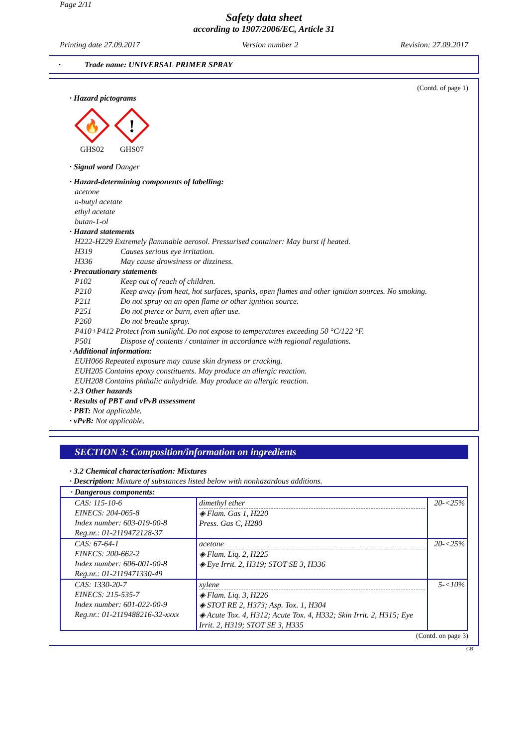Page 2/11
Safety data sheet
according to 1907/2006/EC, Article 31
Printing date 27.09.2017 Version number 2 Revision: 27.09.2017
· Trade name: UNIVERSAL PRIMER SPRAY
(Contd. of page 1)
· Hazard pictograms
🔥
GHS02
!
GHS07
· Signal word Danger
· Hazard-determining components of labelling:
acetone
n-butyl acetate
ethyl acetate
butan-1-ol
· Hazard statements
H222-H229 Extremely flammable aerosol. Pressurised container: May burst if heated.
H319 Causes serious eye irritation.
H336 May cause drowsiness or dizziness.
· Precautionary statements
P102 Keep out of reach of children.
P210 Keep away from heat, hot surfaces, sparks, open flames and other ignition sources. No smoking.
P211 Do not spray on an open flame or other ignition source.
P251 Do not pierce or burn, even after use.
P260 Do not breathe spray.
P410+P412 Protect from sunlight. Do not expose to temperatures exceeding 50 °C/122 °F.
P501 Dispose of contents / container in accordance with regional regulations.
· Additional information:
EUH066 Repeated exposure may cause skin dryness or cracking.
EUH205 Contains epoxy constituents. May produce an allergic reaction.
EUH208 Contains phthalic anhydride. May produce an allergic reaction.
· 2.3 Other hazards
· Results of PBT and vPvB assessment
· PBT: Not applicable.
· vPvB: Not applicable.
SECTION 3: Composition/information on ingredients
· 3.2 Chemical characterisation: Mixtures
· Description: Mixture of substances listed below with nonhazardous additions.
| · Dangerous components: | | |
| --- | --- | --- |
| CAS: 115-10-6 EINECS: 204-065-8 Index number: 603-019-00-8 Reg.nr.: 01-2119472128-37 | dimethyl ether ◈ Flam. Gas 1, H220 Press. Gas C, H280 | 20-<25% |
| CAS: 67-64-1 EINECS: 200-662-2 Index number: 606-001-00-8 Reg.nr.: 01-2119471330-49 | acetone ◈ Flam. Liq. 2, H225 ◈ Eye Irrit. 2, H319; STOT SE 3, H336 | 20-<25% |
| CAS: 1330-20-7 EINECS: 215-535-7 Index number: 601-022-00-9 Reg.nr.: 01-2119488216-32-xxxx | xylene ◈ Flam. Liq. 3, H226 ◈ STOT RE 2, H373; Asp. Tox. 1, H304 ◈ Acute Tox. 4, H312; Acute Tox. 4, H332; Skin Irrit. 2, H315; Eye Irrit. 2, H319; STOT SE 3, H335 | 5-<10% |
(Contd. on page 3)
GB